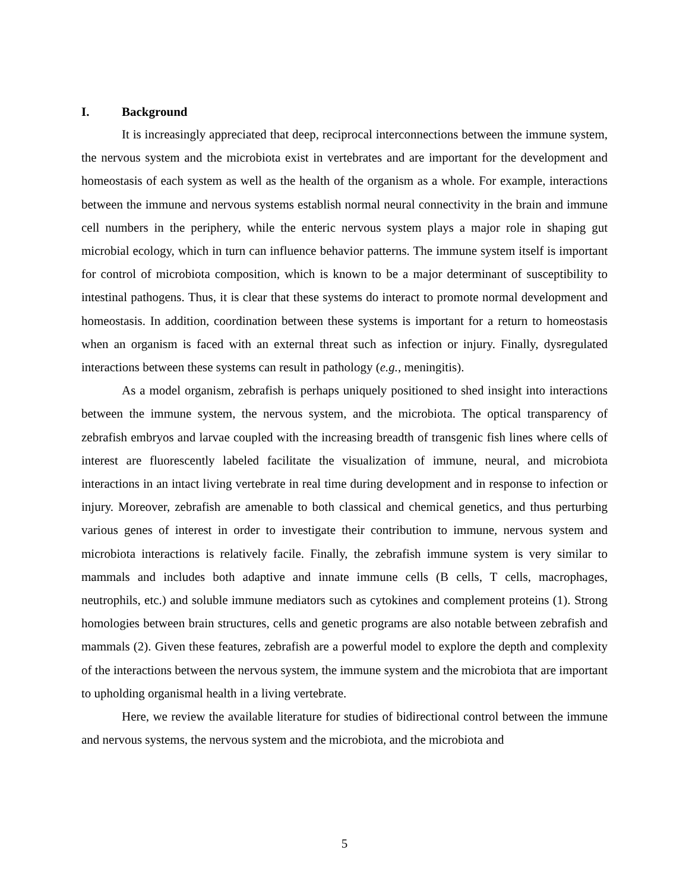I. Background
It is increasingly appreciated that deep, reciprocal interconnections between the immune system, the nervous system and the microbiota exist in vertebrates and are important for the development and homeostasis of each system as well as the health of the organism as a whole. For example, interactions between the immune and nervous systems establish normal neural connectivity in the brain and immune cell numbers in the periphery, while the enteric nervous system plays a major role in shaping gut microbial ecology, which in turn can influence behavior patterns. The immune system itself is important for control of microbiota composition, which is known to be a major determinant of susceptibility to intestinal pathogens. Thus, it is clear that these systems do interact to promote normal development and homeostasis. In addition, coordination between these systems is important for a return to homeostasis when an organism is faced with an external threat such as infection or injury. Finally, dysregulated interactions between these systems can result in pathology (e.g., meningitis).
As a model organism, zebrafish is perhaps uniquely positioned to shed insight into interactions between the immune system, the nervous system, and the microbiota. The optical transparency of zebrafish embryos and larvae coupled with the increasing breadth of transgenic fish lines where cells of interest are fluorescently labeled facilitate the visualization of immune, neural, and microbiota interactions in an intact living vertebrate in real time during development and in response to infection or injury. Moreover, zebrafish are amenable to both classical and chemical genetics, and thus perturbing various genes of interest in order to investigate their contribution to immune, nervous system and microbiota interactions is relatively facile. Finally, the zebrafish immune system is very similar to mammals and includes both adaptive and innate immune cells (B cells, T cells, macrophages, neutrophils, etc.) and soluble immune mediators such as cytokines and complement proteins (1). Strong homologies between brain structures, cells and genetic programs are also notable between zebrafish and mammals (2). Given these features, zebrafish are a powerful model to explore the depth and complexity of the interactions between the nervous system, the immune system and the microbiota that are important to upholding organismal health in a living vertebrate.
Here, we review the available literature for studies of bidirectional control between the immune and nervous systems, the nervous system and the microbiota, and the microbiota and
5